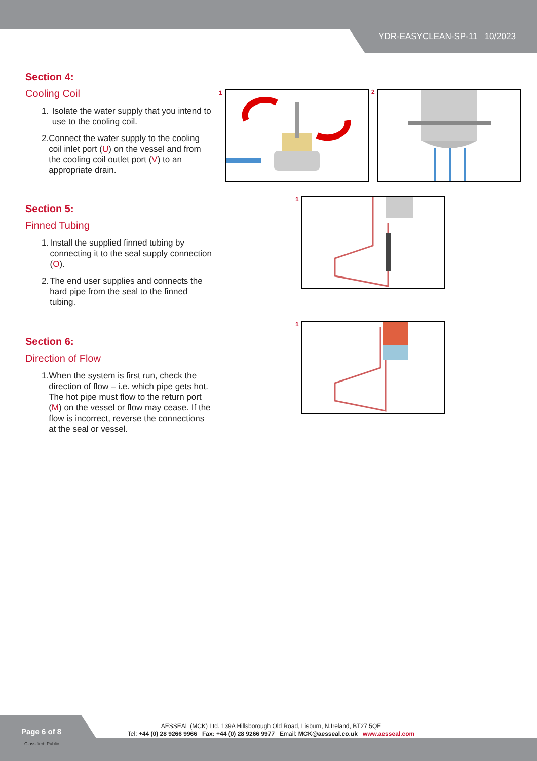YDR-EASYCLEAN-SP-11 10/2023
Section 4:
Cooling Coil
1. Isolate the water supply that you intend to use to the cooling coil.
2. Connect the water supply to the cooling coil inlet port (U) on the vessel and from the cooling coil outlet port (V) to an appropriate drain.
Section 5:
Finned Tubing
1. Install the supplied finned tubing by connecting it to the seal supply connection (O).
2. The end user supplies and connects the hard pipe from the seal to the finned tubing.
Section 6:
Direction of Flow
1. When the system is first run, check the direction of flow – i.e. which pipe gets hot. The hot pipe must flow to the return port (M) on the vessel or flow may cease. If the flow is incorrect, reverse the connections at the seal or vessel.
1 2
1
1
Page 6 of 8
Classified: Public
AESSEAL (MCK) Ltd. 139A Hillsborough Old Road, Lisburn, N.Ireland, BT27 5QE
Tel: +44 (0) 28 9266 9966 Fax: +44 (0) 28 9266 9977 Email: MCK@aesseal.co.uk www.aesseal.com